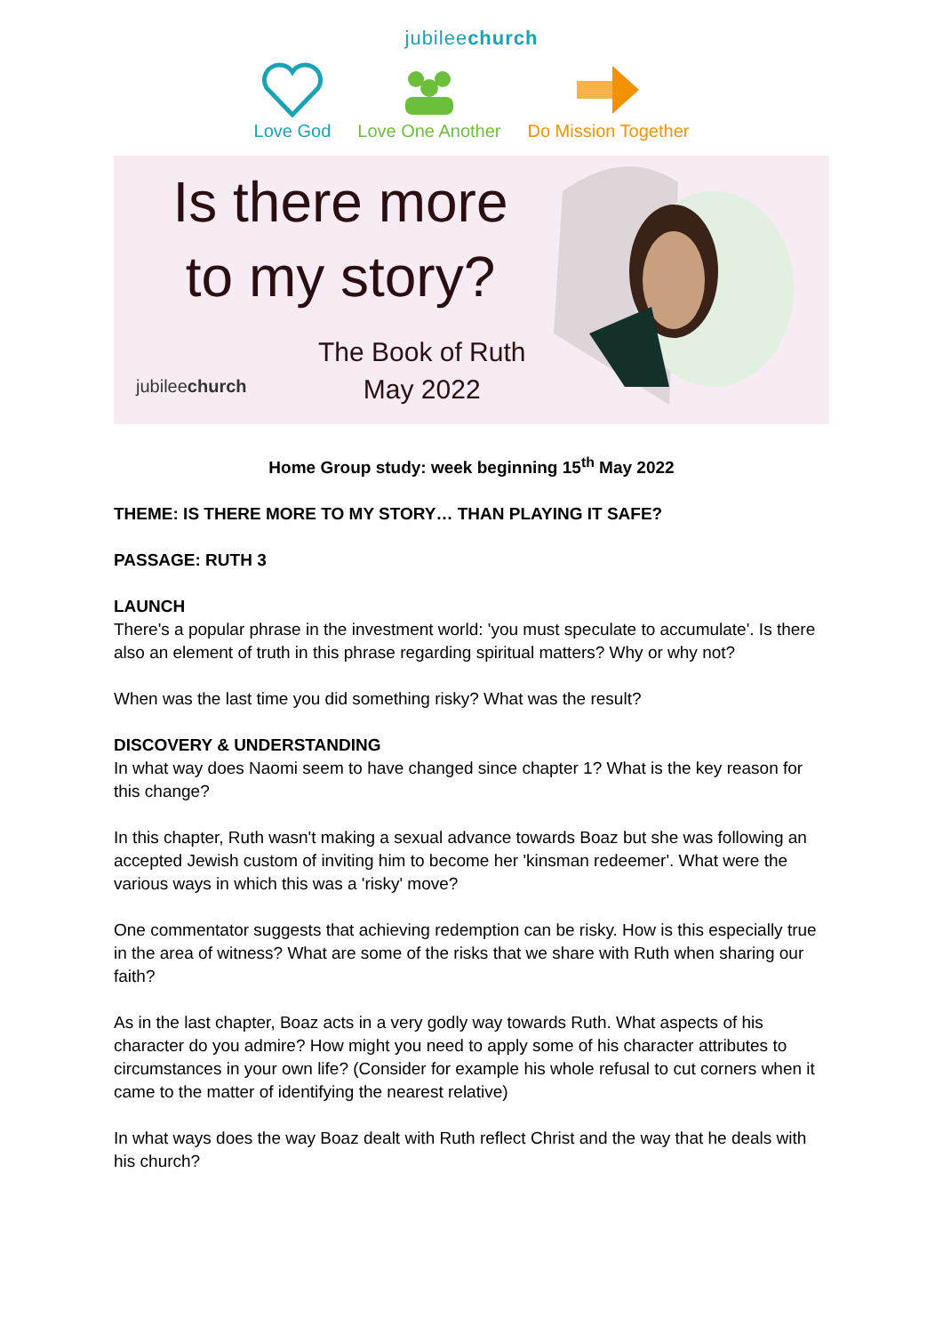jubileechurch
Love God Love One Another Do Mission Together
Is there more to my story?
The Book of Ruth
May 2022
jubileechurch
Home Group study: week beginning 15<sup>th</sup> May 2022
THEME: IS THERE MORE TO MY STORY… THAN PLAYING IT SAFE?
PASSAGE: RUTH 3
LAUNCH
There's a popular phrase in the investment world: 'you must speculate to accumulate'. Is there also an element of truth in this phrase regarding spiritual matters? Why or why not?
When was the last time you did something risky? What was the result?
DISCOVERY & UNDERSTANDING
In what way does Naomi seem to have changed since chapter 1? What is the key reason for this change?
In this chapter, Ruth wasn't making a sexual advance towards Boaz but she was following an accepted Jewish custom of inviting him to become her 'kinsman redeemer'. What were the various ways in which this was a 'risky' move?
One commentator suggests that achieving redemption can be risky. How is this especially true in the area of witness? What are some of the risks that we share with Ruth when sharing our faith?
As in the last chapter, Boaz acts in a very godly way towards Ruth. What aspects of his character do you admire? How might you need to apply some of his character attributes to circumstances in your own life? (Consider for example his whole refusal to cut corners when it came to the matter of identifying the nearest relative)
In what ways does the way Boaz dealt with Ruth reflect Christ and the way that he deals with his church?